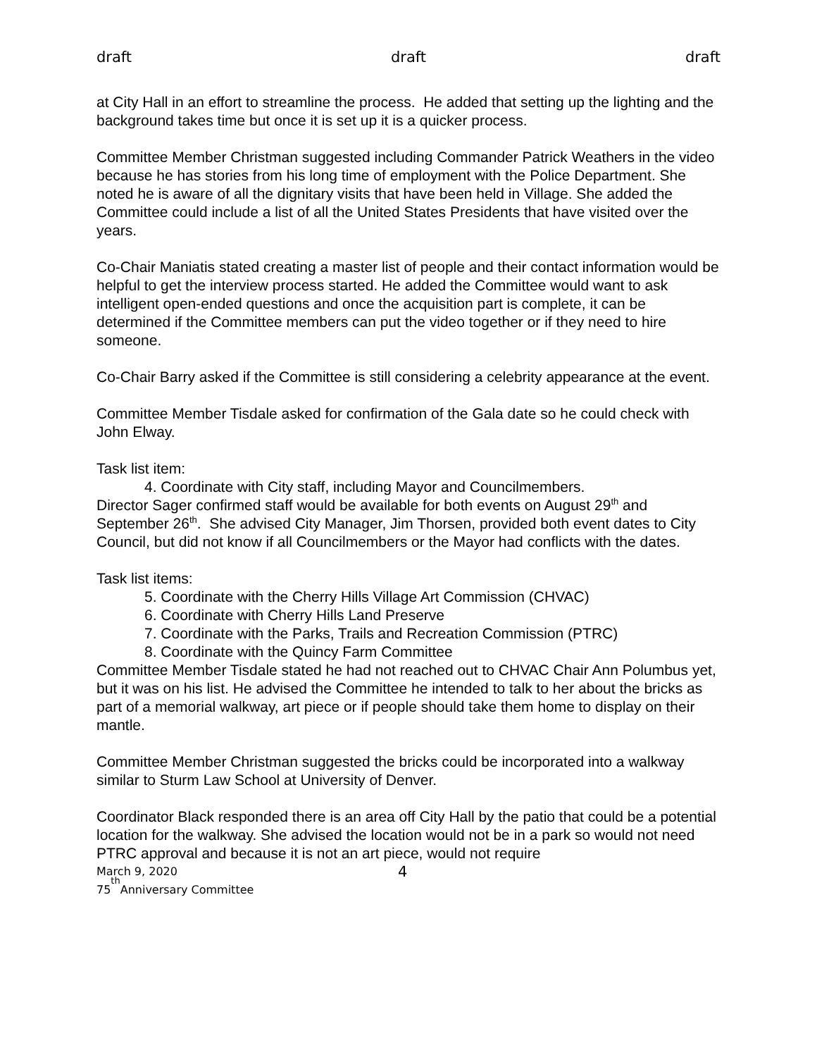draft draft draft
at City Hall in an effort to streamline the process. He added that setting up the lighting and the background takes time but once it is set up it is a quicker process.
Committee Member Christman suggested including Commander Patrick Weathers in the video because he has stories from his long time of employment with the Police Department. She noted he is aware of all the dignitary visits that have been held in Village. She added the Committee could include a list of all the United States Presidents that have visited over the years.
Co-Chair Maniatis stated creating a master list of people and their contact information would be helpful to get the interview process started. He added the Committee would want to ask intelligent open-ended questions and once the acquisition part is complete, it can be determined if the Committee members can put the video together or if they need to hire someone.
Co-Chair Barry asked if the Committee is still considering a celebrity appearance at the event.
Committee Member Tisdale asked for confirmation of the Gala date so he could check with John Elway.
Task list item:
4. Coordinate with City staff, including Mayor and Councilmembers.
Director Sager confirmed staff would be available for both events on August 29<sup>th</sup> and September 26<sup>th</sup>. She advised City Manager, Jim Thorsen, provided both event dates to City Council, but did not know if all Councilmembers or the Mayor had conflicts with the dates.
Task list items:
5. Coordinate with the Cherry Hills Village Art Commission (CHVAC)
6. Coordinate with Cherry Hills Land Preserve
7. Coordinate with the Parks, Trails and Recreation Commission (PTRC)
8. Coordinate with the Quincy Farm Committee
Committee Member Tisdale stated he had not reached out to CHVAC Chair Ann Polumbus yet, but it was on his list. He advised the Committee he intended to talk to her about the bricks as part of a memorial walkway, art piece or if people should take them home to display on their mantle.
Committee Member Christman suggested the bricks could be incorporated into a walkway similar to Sturm Law School at University of Denver.
Coordinator Black responded there is an area off City Hall by the patio that could be a potential location for the walkway. She advised the location would not be in a park so would not need PTRC approval and because it is not an art piece, would not require
March 9, 2020 4
75<sup>th</sup> Anniversary Committee